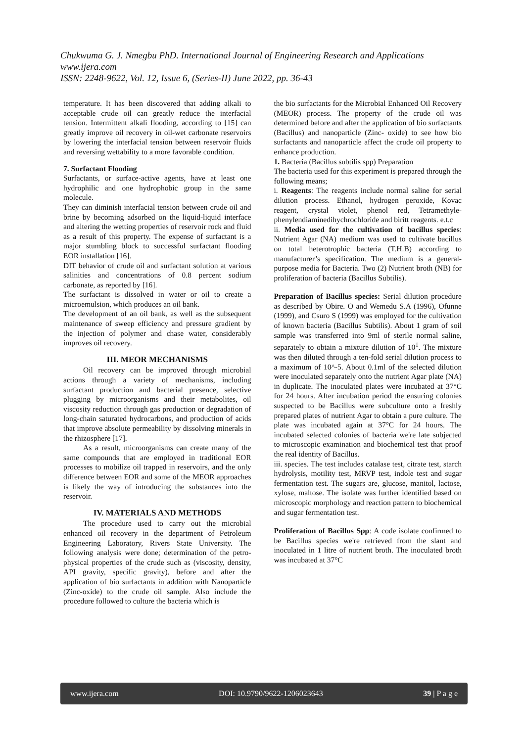Chukwuma G. J. Nmegbu PhD. International Journal of Engineering Research and Applications
www.ijera.com
ISSN: 2248-9622, Vol. 12, Issue 6, (Series-II) June 2022, pp. 36-43
temperature. It has been discovered that adding alkali to acceptable crude oil can greatly reduce the interfacial tension. Intermittent alkali flooding, according to [15] can greatly improve oil recovery in oil-wet carbonate reservoirs by lowering the interfacial tension between reservoir fluids and reversing wettability to a more favorable condition.
7. Surfactant Flooding
Surfactants, or surface-active agents, have at least one hydrophilic and one hydrophobic group in the same molecule.
They can diminish interfacial tension between crude oil and brine by becoming adsorbed on the liquid-liquid interface and altering the wetting properties of reservoir rock and fluid as a result of this property. The expense of surfactant is a major stumbling block to successful surfactant flooding EOR installation [16].
DIT behavior of crude oil and surfactant solution at various salinities and concentrations of 0.8 percent sodium carbonate, as reported by [16].
The surfactant is dissolved in water or oil to create a microemulsion, which produces an oil bank.
The development of an oil bank, as well as the subsequent maintenance of sweep efficiency and pressure gradient by the injection of polymer and chase water, considerably improves oil recovery.
III. MEOR MECHANISMS
Oil recovery can be improved through microbial actions through a variety of mechanisms, including surfactant production and bacterial presence, selective plugging by microorganisms and their metabolites, oil viscosity reduction through gas production or degradation of long-chain saturated hydrocarbons, and production of acids that improve absolute permeability by dissolving minerals in the rhizosphere [17].
As a result, microorganisms can create many of the same compounds that are employed in traditional EOR processes to mobilize oil trapped in reservoirs, and the only difference between EOR and some of the MEOR approaches is likely the way of introducing the substances into the reservoir.
IV. MATERIALS AND METHODS
The procedure used to carry out the microbial enhanced oil recovery in the department of Petroleum Engineering Laboratory, Rivers State University. The following analysis were done; determination of the petro-physical properties of the crude such as (viscosity, density, API gravity, specific gravity), before and after the application of bio surfactants in addition with Nanoparticle (Zinc-oxide) to the crude oil sample. Also include the procedure followed to culture the bacteria which is
the bio surfactants for the Microbial Enhanced Oil Recovery (MEOR) process. The property of the crude oil was determined before and after the application of bio surfactants (Bacillus) and nanoparticle (Zinc- oxide) to see how bio surfactants and nanoparticle affect the crude oil property to enhance production.
1. Bacteria (Bacillus subtilis spp) Preparation
The bacteria used for this experiment is prepared through the following means;
i. Reagents: The reagents include normal saline for serial dilution process. Ethanol, hydrogen peroxide, Kovac reagent, crystal violet, phenol red, Tetramethyle-phenylendiaminedihychrochloride and biritt reagents. e.t.c
ii. Media used for the cultivation of bacillus species: Nutrient Agar (NA) medium was used to cultivate bacillus on total heterotrophic bacteria (T.H.B) according to manufacturer’s specification. The medium is a general-purpose media for Bacteria. Two (2) Nutrient broth (NB) for proliferation of bacteria (Bacillus Subtilis).
Preparation of Bacillus species: Serial dilution procedure as described by Obire. O and Wemedu S.A (1996), Ofunne (1999), and Csuro S (1999) was employed for the cultivation of known bacteria (Bacillus Subtilis). About 1 gram of soil sample was transferred into 9ml of sterile normal saline, separately to obtain a mixture dilution of 10<sup>1</sup>. The mixture was then diluted through a ten-fold serial dilution process to a maximum of 10^-5. About 0.1ml of the selected dilution were inoculated separately onto the nutrient Agar plate (NA) in duplicate. The inoculated plates were incubated at 37°C for 24 hours. After incubation period the ensuring colonies suspected to be Bacillus were subculture onto a freshly prepared plates of nutrient Agar to obtain a pure culture. The plate was incubated again at 37°C for 24 hours. The incubated selected colonies of bacteria we're late subjected to microscopic examination and biochemical test that proof the real identity of Bacillus.
iii. species. The test includes catalase test, citrate test, starch hydrolysis, motility test, MRVP test, indole test and sugar fermentation test. The sugars are, glucose, manitol, lactose, xylose, maltose. The isolate was further identified based on microscopic morphology and reaction pattern to biochemical and sugar fermentation test.
Proliferation of Bacillus Spp: A code isolate confirmed to be Bacillus species we're retrieved from the slant and inoculated in 1 litre of nutrient broth. The inoculated broth was incubated at 37°C
www.ijera.com DOI: 10.9790/9622-1206023643 39 | P a g e